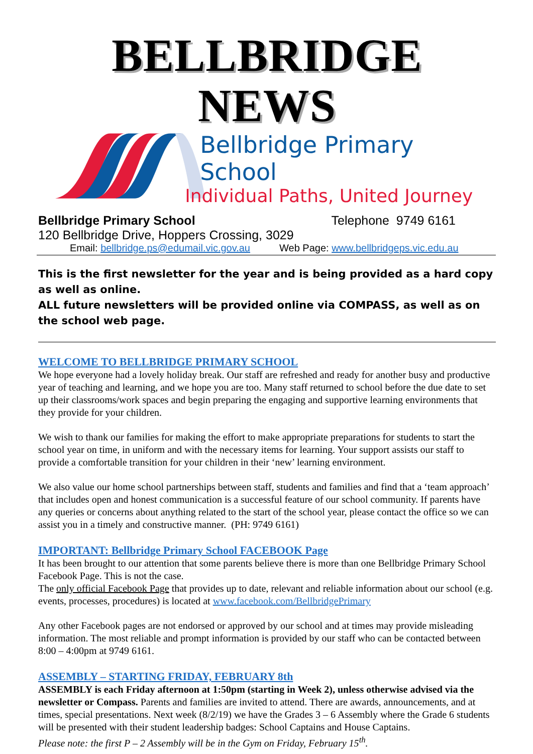BELLBRIDGE NEWS
Bellbridge Primary School
Individual Paths, United Journey
Bellbridge Primary School Telephone 9749 6161
120 Bellbridge Drive, Hoppers Crossing, 3029
Email: bellbridge.ps@edumail.vic.gov.au Web Page: www.bellbridgeps.vic.edu.au
This is the first newsletter for the year and is being provided as a hard copy as well as online.
ALL future newsletters will be provided online via COMPASS, as well as on the school web page.
WELCOME TO BELLBRIDGE PRIMARY SCHOOL
We hope everyone had a lovely holiday break. Our staff are refreshed and ready for another busy and productive year of teaching and learning, and we hope you are too. Many staff returned to school before the due date to set up their classrooms/work spaces and begin preparing the engaging and supportive learning environments that they provide for your children.
We wish to thank our families for making the effort to make appropriate preparations for students to start the school year on time, in uniform and with the necessary items for learning. Your support assists our staff to provide a comfortable transition for your children in their ‘new’ learning environment.
We also value our home school partnerships between staff, students and families and find that a ‘team approach’ that includes open and honest communication is a successful feature of our school community. If parents have any queries or concerns about anything related to the start of the school year, please contact the office so we can assist you in a timely and constructive manner. (PH: 9749 6161)
IMPORTANT: Bellbridge Primary School FACEBOOK Page
It has been brought to our attention that some parents believe there is more than one Bellbridge Primary School Facebook Page. This is not the case.
The only official Facebook Page that provides up to date, relevant and reliable information about our school (e.g. events, processes, procedures) is located at www.facebook.com/BellbridgePrimary
Any other Facebook pages are not endorsed or approved by our school and at times may provide misleading information. The most reliable and prompt information is provided by our staff who can be contacted between 8:00 – 4:00pm at 9749 6161.
ASSEMBLY – STARTING FRIDAY, FEBRUARY 8th
ASSEMBLY is each Friday afternoon at 1:50pm (starting in Week 2), unless otherwise advised via the newsletter or Compass. Parents and families are invited to attend. There are awards, announcements, and at times, special presentations. Next week (8/2/19) we have the Grades 3 – 6 Assembly where the Grade 6 students will be presented with their student leadership badges: School Captains and House Captains.
Please note: the first P – 2 Assembly will be in the Gym on Friday, February 15<sup>th</sup>.